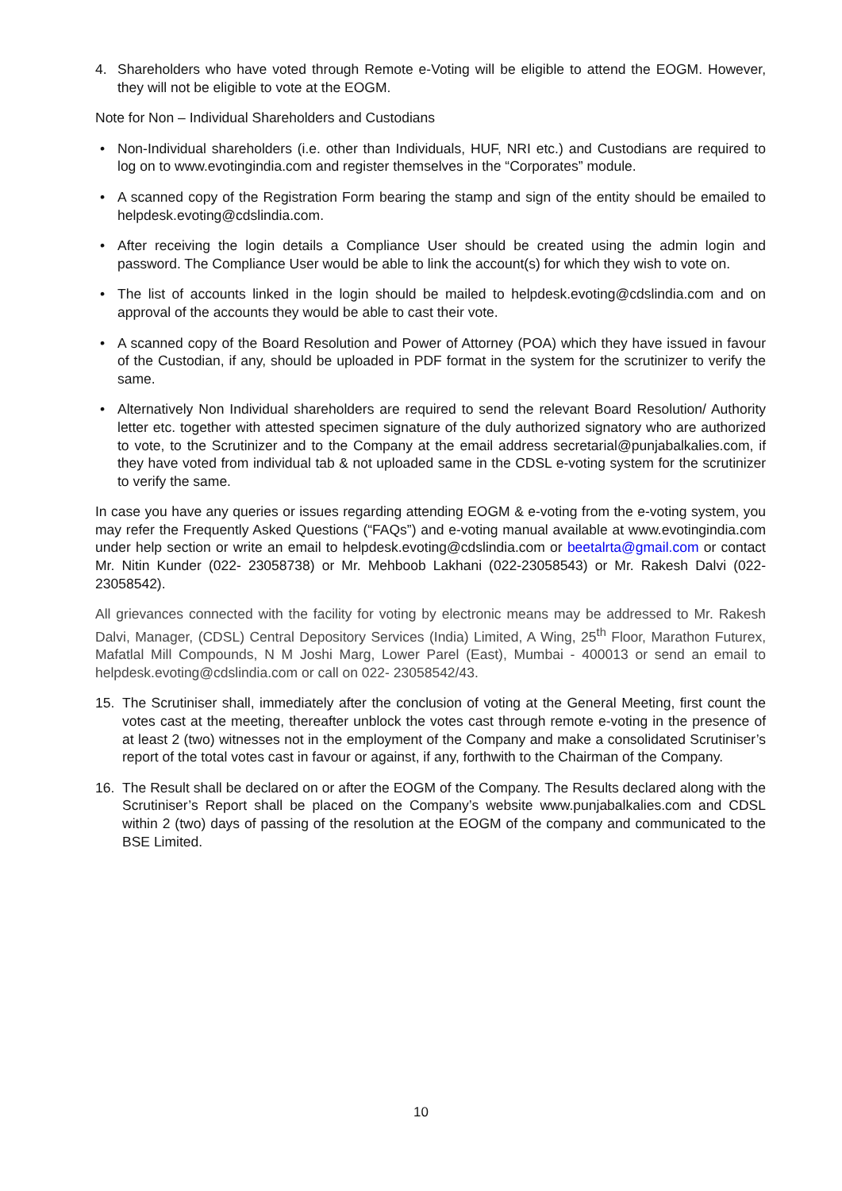4. Shareholders who have voted through Remote e-Voting will be eligible to attend the EOGM. However, they will not be eligible to vote at the EOGM.
Note for Non – Individual Shareholders and Custodians
• Non-Individual shareholders (i.e. other than Individuals, HUF, NRI etc.) and Custodians are required to log on to www.evotingindia.com and register themselves in the “Corporates” module.
• A scanned copy of the Registration Form bearing the stamp and sign of the entity should be emailed to helpdesk.evoting@cdslindia.com.
• After receiving the login details a Compliance User should be created using the admin login and password. The Compliance User would be able to link the account(s) for which they wish to vote on.
• The list of accounts linked in the login should be mailed to helpdesk.evoting@cdslindia.com and on approval of the accounts they would be able to cast their vote.
• A scanned copy of the Board Resolution and Power of Attorney (POA) which they have issued in favour of the Custodian, if any, should be uploaded in PDF format in the system for the scrutinizer to verify the same.
• Alternatively Non Individual shareholders are required to send the relevant Board Resolution/ Authority letter etc. together with attested specimen signature of the duly authorized signatory who are authorized to vote, to the Scrutinizer and to the Company at the email address secretarial@punjabalkalies.com, if they have voted from individual tab & not uploaded same in the CDSL e-voting system for the scrutinizer to verify the same.
In case you have any queries or issues regarding attending EOGM & e-voting from the e-voting system, you may refer the Frequently Asked Questions (“FAQs”) and e-voting manual available at www.evotingindia.com under help section or write an email to helpdesk.evoting@cdslindia.com or beetalrta@gmail.com or contact Mr. Nitin Kunder (022- 23058738) or Mr. Mehboob Lakhani (022-23058543) or Mr. Rakesh Dalvi (022-23058542).
All grievances connected with the facility for voting by electronic means may be addressed to Mr. Rakesh Dalvi, Manager, (CDSL) Central Depository Services (India) Limited, A Wing, 25<sup>th</sup> Floor, Marathon Futurex, Mafatlal Mill Compounds, N M Joshi Marg, Lower Parel (East), Mumbai - 400013 or send an email to helpdesk.evoting@cdslindia.com or call on 022- 23058542/43.
15. The Scrutiniser shall, immediately after the conclusion of voting at the General Meeting, first count the votes cast at the meeting, thereafter unblock the votes cast through remote e-voting in the presence of at least 2 (two) witnesses not in the employment of the Company and make a consolidated Scrutiniser’s report of the total votes cast in favour or against, if any, forthwith to the Chairman of the Company.
16. The Result shall be declared on or after the EOGM of the Company. The Results declared along with the Scrutiniser’s Report shall be placed on the Company’s website www.punjabalkalies.com and CDSL within 2 (two) days of passing of the resolution at the EOGM of the company and communicated to the BSE Limited.
10